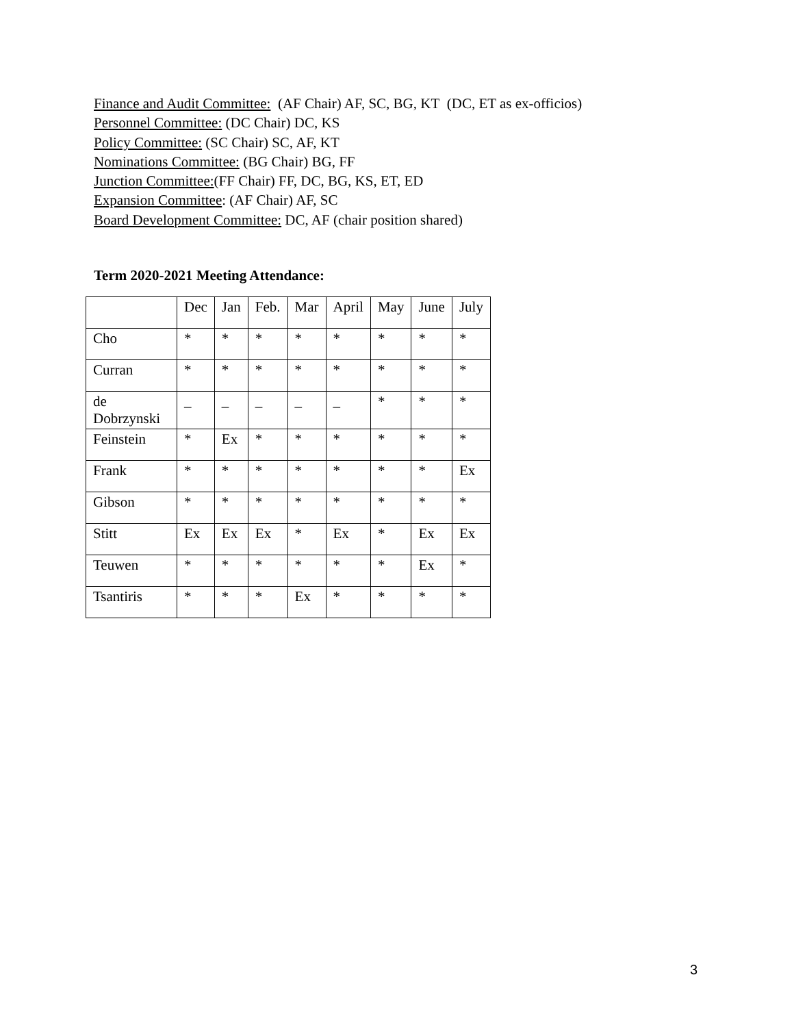Finance and Audit Committee: (AF Chair) AF, SC, BG, KT (DC, ET as ex-officios)
Personnel Committee: (DC Chair) DC, KS
Policy Committee: (SC Chair) SC, AF, KT
Nominations Committee: (BG Chair) BG, FF
Junction Committee:(FF Chair) FF, DC, BG, KS, ET, ED
Expansion Committee: (AF Chair) AF, SC
Board Development Committee: DC, AF (chair position shared)
Term 2020-2021 Meeting Attendance:
| | Dec | Jan | Feb. | Mar | April | May | June | July |
| Cho | * | * | * | * | * | * | * | * |
| Curran | * | * | * | * | * | * | * | * |
| de Dobrzynski | _ | _ | _ | _ | _ | * | * | * |
| Feinstein | * | Ex | * | * | * | * | * | * |
| Frank | * | * | * | * | * | * | * | Ex |
| Gibson | * | * | * | * | * | * | * | * |
| Stitt | Ex | Ex | Ex | * | Ex | * | Ex | Ex |
| Teuwen | * | * | * | * | * | * | Ex | * |
| Tsantiris | * | * | * | Ex | * | * | * | * |
3